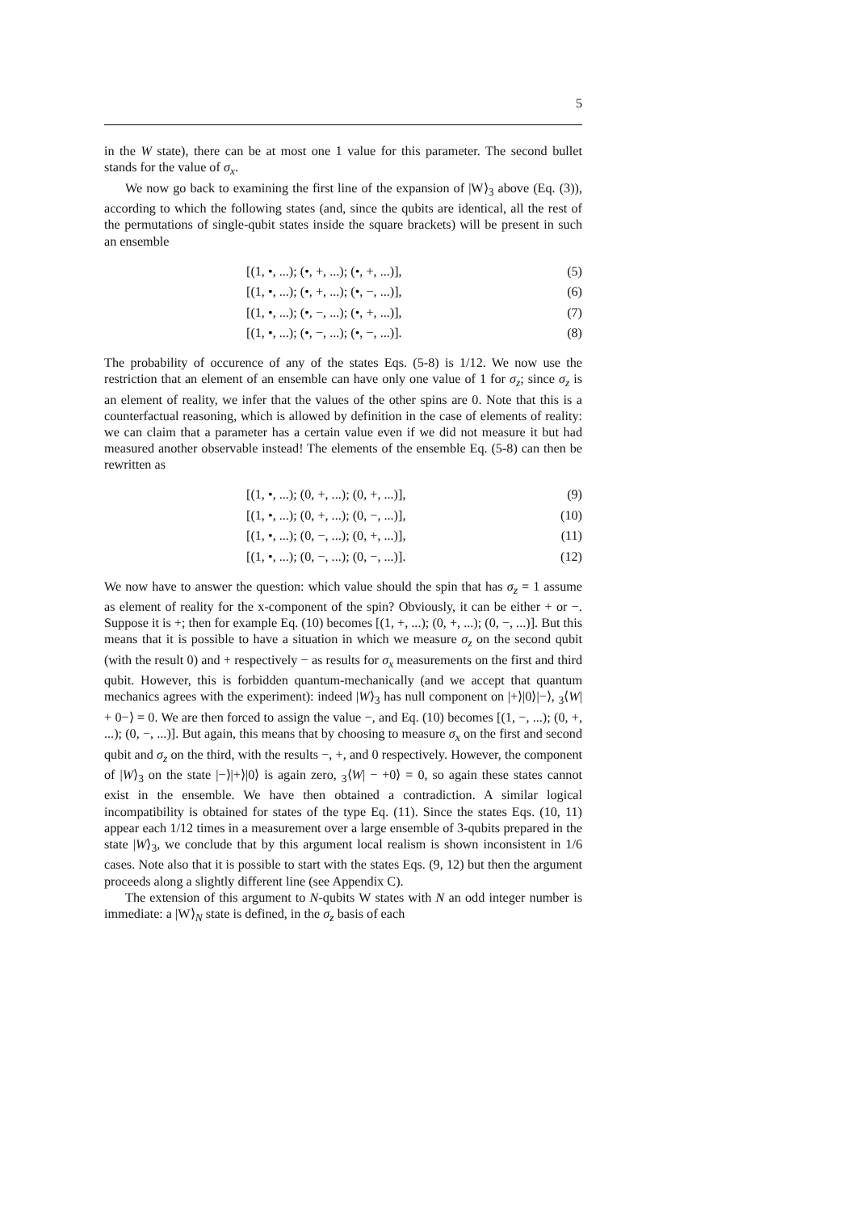5
in the W state), there can be at most one 1 value for this parameter. The second bullet stands for the value of σ<sub>x</sub>.
We now go back to examining the first line of the expansion of |W⟩<sub>3</sub> above (Eq. (3)), according to which the following states (and, since the qubits are identical, all the rest of the permutations of single-qubit states inside the square brackets) will be present in such an ensemble
[(1, •, ...); (•, +, ...); (•, +, ...)], (5)
[(1, •, ...); (•, +, ...); (•, −, ...)], (6)
[(1, •, ...); (•, −, ...); (•, +, ...)], (7)
[(1, •, ...); (•, −, ...); (•, −, ...)]. (8)
The probability of occurence of any of the states Eqs. (5-8) is 1/12. We now use the restriction that an element of an ensemble can have only one value of 1 for σ<sub>z</sub>; since σ<sub>z</sub> is an element of reality, we infer that the values of the other spins are 0. Note that this is a counterfactual reasoning, which is allowed by definition in the case of elements of reality: we can claim that a parameter has a certain value even if we did not measure it but had measured another observable instead! The elements of the ensemble Eq. (5-8) can then be rewritten as
[(1, •, ...); (0, +, ...); (0, +, ...)], (9)
[(1, •, ...); (0, +, ...); (0, −, ...)], (10)
[(1, •, ...); (0, −, ...); (0, +, ...)], (11)
[(1, •, ...); (0, −, ...); (0, −, ...)]. (12)
We now have to answer the question: which value should the spin that has σ<sub>z</sub> = 1 assume as element of reality for the x-component of the spin? Obviously, it can be either + or −. Suppose it is +; then for example Eq. (10) becomes [(1, +, ...); (0, +, ...); (0, −, ...)]. But this means that it is possible to have a situation in which we measure σ<sub>z</sub> on the second qubit (with the result 0) and + respectively − as results for σ<sub>x</sub> measurements on the first and third qubit. However, this is forbidden quantum-mechanically (and we accept that quantum mechanics agrees with the experiment): indeed |W⟩<sub>3</sub> has null component on |+⟩|0⟩|−⟩, <sub>3</sub>⟨W| + 0−⟩ = 0. We are then forced to assign the value −, and Eq. (10) becomes [(1, −, ...); (0, +, ...); (0, −, ...)]. But again, this means that by choosing to measure σ<sub>x</sub> on the first and second qubit and σ<sub>z</sub> on the third, with the results −, +, and 0 respectively. However, the component of |W⟩<sub>3</sub> on the state |−⟩|+⟩|0⟩ is again zero, <sub>3</sub>⟨W| − +0⟩ = 0, so again these states cannot exist in the ensemble. We have then obtained a contradiction. A similar logical incompatibility is obtained for states of the type Eq. (11). Since the states Eqs. (10, 11) appear each 1/12 times in a measurement over a large ensemble of 3-qubits prepared in the state |W⟩<sub>3</sub>, we conclude that by this argument local realism is shown inconsistent in 1/6 cases. Note also that it is possible to start with the states Eqs. (9, 12) but then the argument proceeds along a slightly different line (see Appendix C).
The extension of this argument to N-qubits W states with N an odd integer number is immediate: a |W⟩<sub>N</sub> state is defined, in the σ<sub>z</sub> basis of each